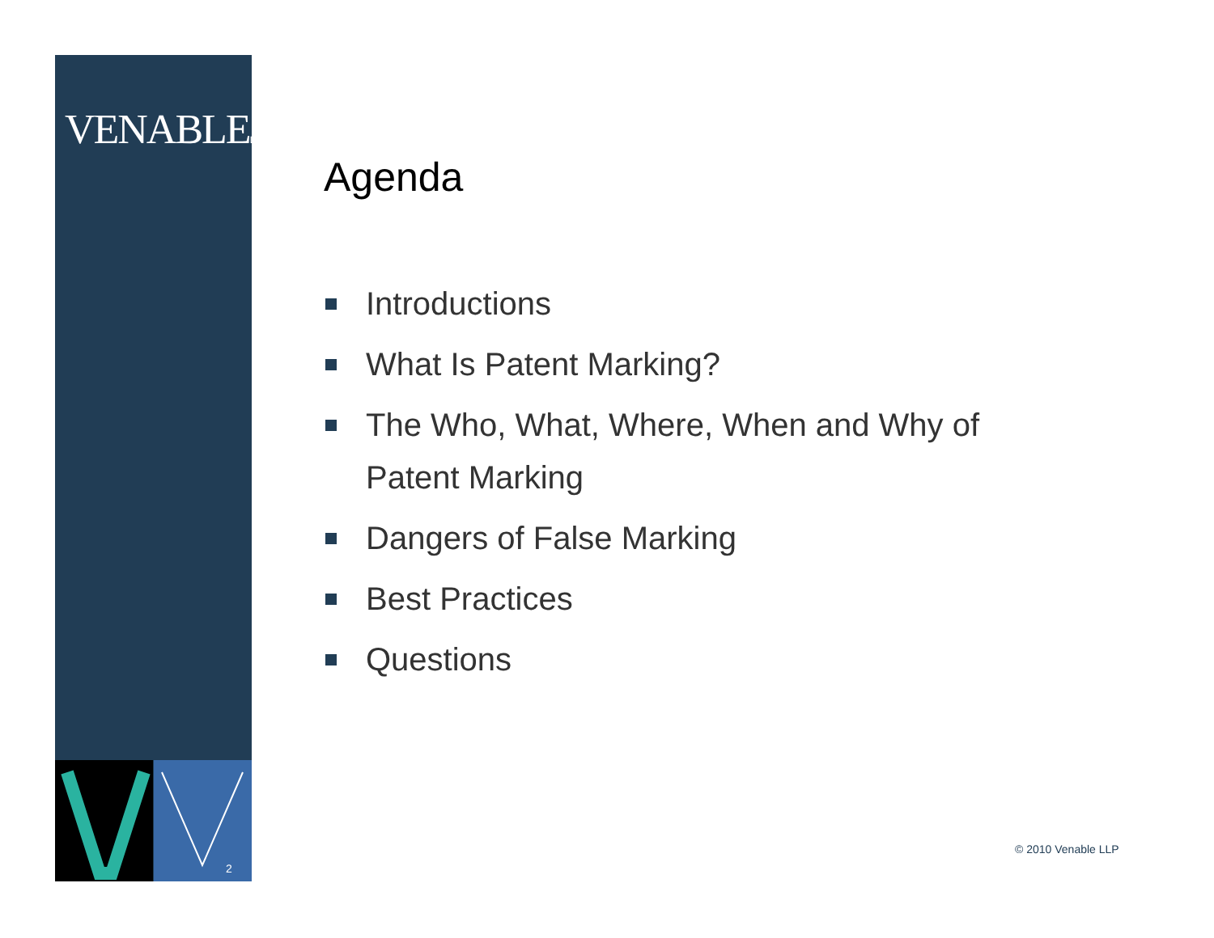VENABLELLP
2
Agenda
Introductions
What Is Patent Marking?
The Who, What, Where, When and Why of Patent Marking
Dangers of False Marking
Best Practices
Questions
© 2010 Venable LLP